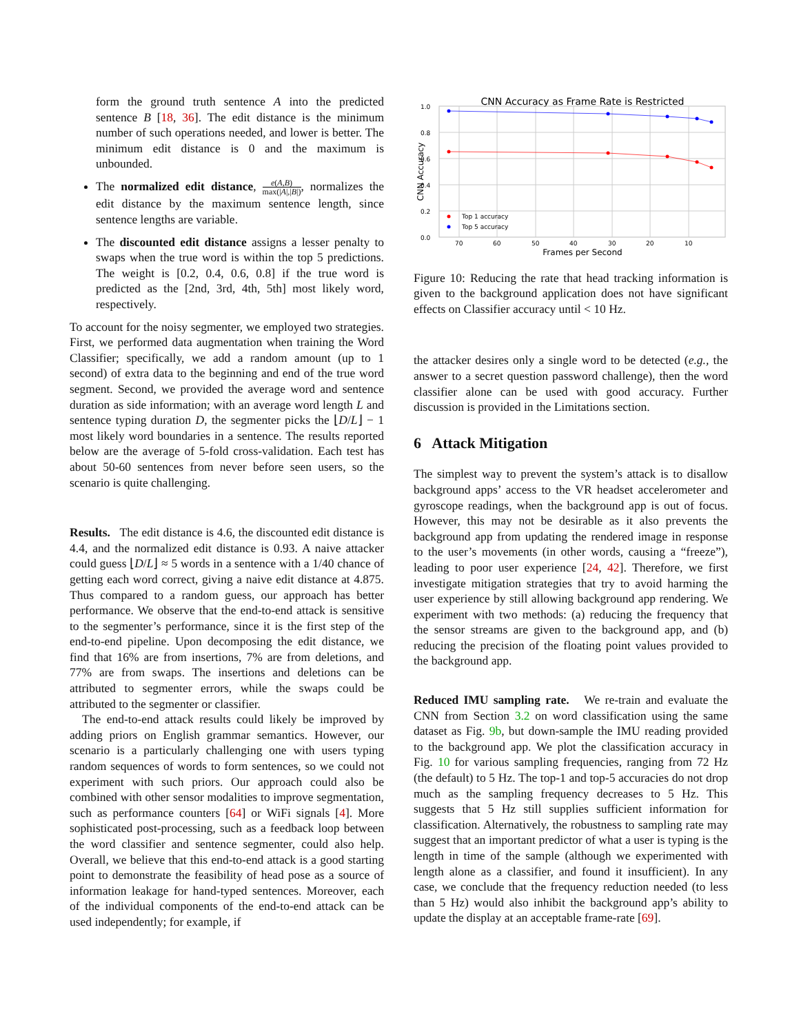form the ground truth sentence A into the predicted sentence B [18, 36]. The edit distance is the minimum number of such operations needed, and lower is better. The minimum edit distance is 0 and the maximum is unbounded.
The normalized edit distance, e(A,B) max(|A|,|B|), normalizes the edit distance by the maximum sentence length, since sentence lengths are variable.
The discounted edit distance assigns a lesser penalty to swaps when the true word is within the top 5 predictions. The weight is [0.2, 0.4, 0.6, 0.8] if the true word is predicted as the [2nd, 3rd, 4th, 5th] most likely word, respectively.
To account for the noisy segmenter, we employed two strategies. First, we performed data augmentation when training the Word Classifier; specifically, we add a random amount (up to 1 second) of extra data to the beginning and end of the true word segment. Second, we provided the average word and sentence duration as side information; with an average word length L and sentence typing duration D, the segmenter picks the ⌊D/L⌋ − 1 most likely word boundaries in a sentence. The results reported below are the average of 5-fold cross-validation. Each test has about 50-60 sentences from never before seen users, so the scenario is quite challenging.
Results. The edit distance is 4.6, the discounted edit distance is 4.4, and the normalized edit distance is 0.93. A naive attacker could guess ⌊D/L⌋ ≈ 5 words in a sentence with a 1/40 chance of getting each word correct, giving a naive edit distance at 4.875. Thus compared to a random guess, our approach has better performance. We observe that the end-to-end attack is sensitive to the segmenter’s performance, since it is the first step of the end-to-end pipeline. Upon decomposing the edit distance, we find that 16% are from insertions, 7% are from deletions, and 77% are from swaps. The insertions and deletions can be attributed to segmenter errors, while the swaps could be attributed to the segmenter or classifier.
The end-to-end attack results could likely be improved by adding priors on English grammar semantics. However, our scenario is a particularly challenging one with users typing random sequences of words to form sentences, so we could not experiment with such priors. Our approach could also be combined with other sensor modalities to improve segmentation, such as performance counters [64] or WiFi signals [4]. More sophisticated post-processing, such as a feedback loop between the word classifier and sentence segmenter, could also help. Overall, we believe that this end-to-end attack is a good starting point to demonstrate the feasibility of head pose as a source of information leakage for hand-typed sentences. Moreover, each of the individual components of the end-to-end attack can be used independently; for example, if
CNN Accuracy as Frame Rate is Restricted
1.0
0.8
0.6
0.4
0.2
0.0
70
60
50
40
30
20
10
Frames per Second
CNN Accuracy
Top 1 accuracy
Top 5 accuracy
Figure 10: Reducing the rate that head tracking information is given to the background application does not have significant effects on Classifier accuracy until < 10 Hz.
the attacker desires only a single word to be detected (e.g., the answer to a secret question password challenge), then the word classifier alone can be used with good accuracy. Further discussion is provided in the Limitations section.
6 Attack Mitigation
The simplest way to prevent the system’s attack is to disallow background apps’ access to the VR headset accelerometer and gyroscope readings, when the background app is out of focus. However, this may not be desirable as it also prevents the background app from updating the rendered image in response to the user’s movements (in other words, causing a “freeze”), leading to poor user experience [24, 42]. Therefore, we first investigate mitigation strategies that try to avoid harming the user experience by still allowing background app rendering. We experiment with two methods: (a) reducing the frequency that the sensor streams are given to the background app, and (b) reducing the precision of the floating point values provided to the background app.
Reduced IMU sampling rate. We re-train and evaluate the CNN from Section 3.2 on word classification using the same dataset as Fig. 9b, but down-sample the IMU reading provided to the background app. We plot the classification accuracy in Fig. 10 for various sampling frequencies, ranging from 72 Hz (the default) to 5 Hz. The top-1 and top-5 accuracies do not drop much as the sampling frequency decreases to 5 Hz. This suggests that 5 Hz still supplies sufficient information for classification. Alternatively, the robustness to sampling rate may suggest that an important predictor of what a user is typing is the length in time of the sample (although we experimented with length alone as a classifier, and found it insufficient). In any case, we conclude that the frequency reduction needed (to less than 5 Hz) would also inhibit the background app’s ability to update the display at an acceptable frame-rate [69].